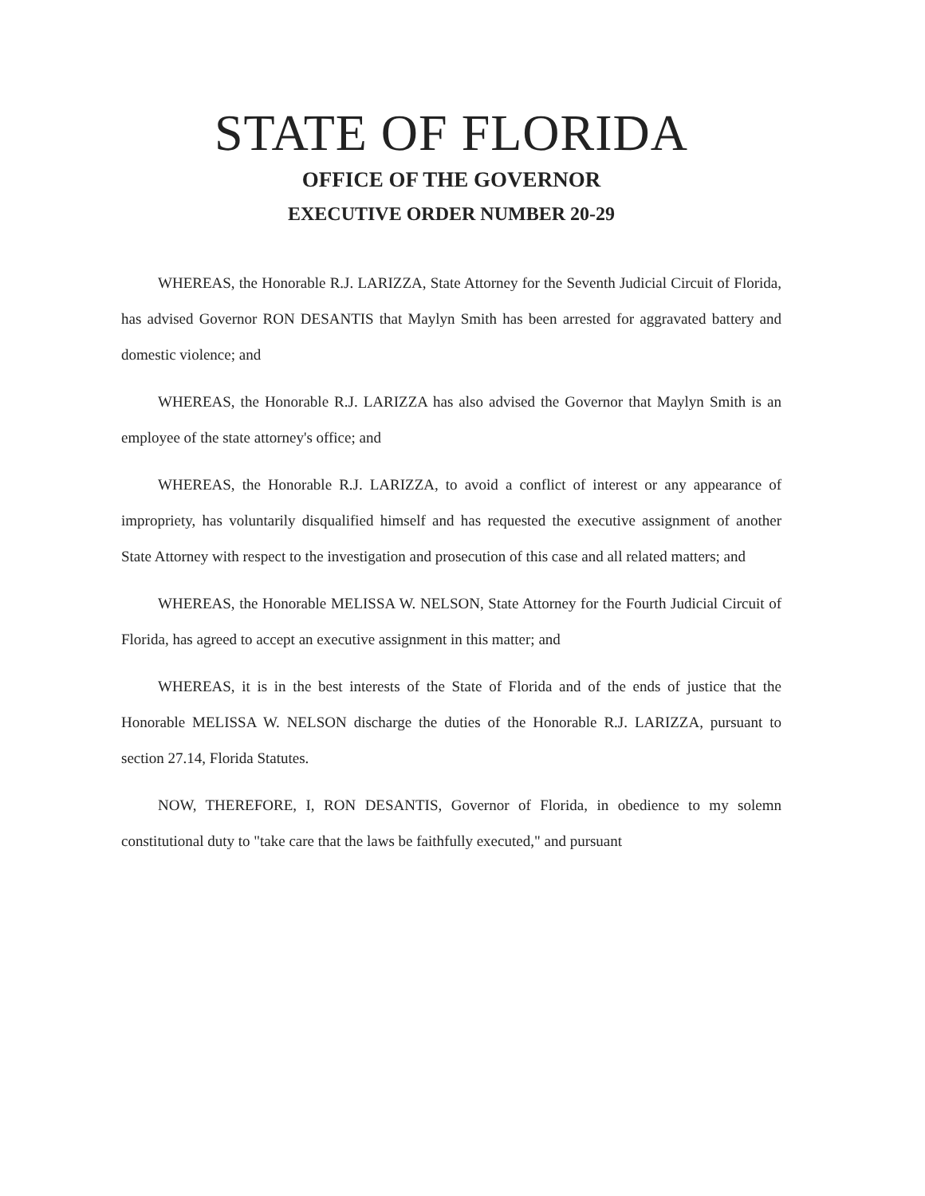STATE OF FLORIDA
OFFICE OF THE GOVERNOR
EXECUTIVE ORDER NUMBER 20-29
WHEREAS, the Honorable R.J. LARIZZA, State Attorney for the Seventh Judicial Circuit of Florida, has advised Governor RON DESANTIS that Maylyn Smith has been arrested for aggravated battery and domestic violence; and
WHEREAS, the Honorable R.J. LARIZZA has also advised the Governor that Maylyn Smith is an employee of the state attorney's office; and
WHEREAS, the Honorable R.J. LARIZZA, to avoid a conflict of interest or any appearance of impropriety, has voluntarily disqualified himself and has requested the executive assignment of another State Attorney with respect to the investigation and prosecution of this case and all related matters; and
WHEREAS, the Honorable MELISSA W. NELSON, State Attorney for the Fourth Judicial Circuit of Florida, has agreed to accept an executive assignment in this matter; and
WHEREAS, it is in the best interests of the State of Florida and of the ends of justice that the Honorable MELISSA W. NELSON discharge the duties of the Honorable R.J. LARIZZA, pursuant to section 27.14, Florida Statutes.
NOW, THEREFORE, I, RON DESANTIS, Governor of Florida, in obedience to my solemn constitutional duty to "take care that the laws be faithfully executed," and pursuant